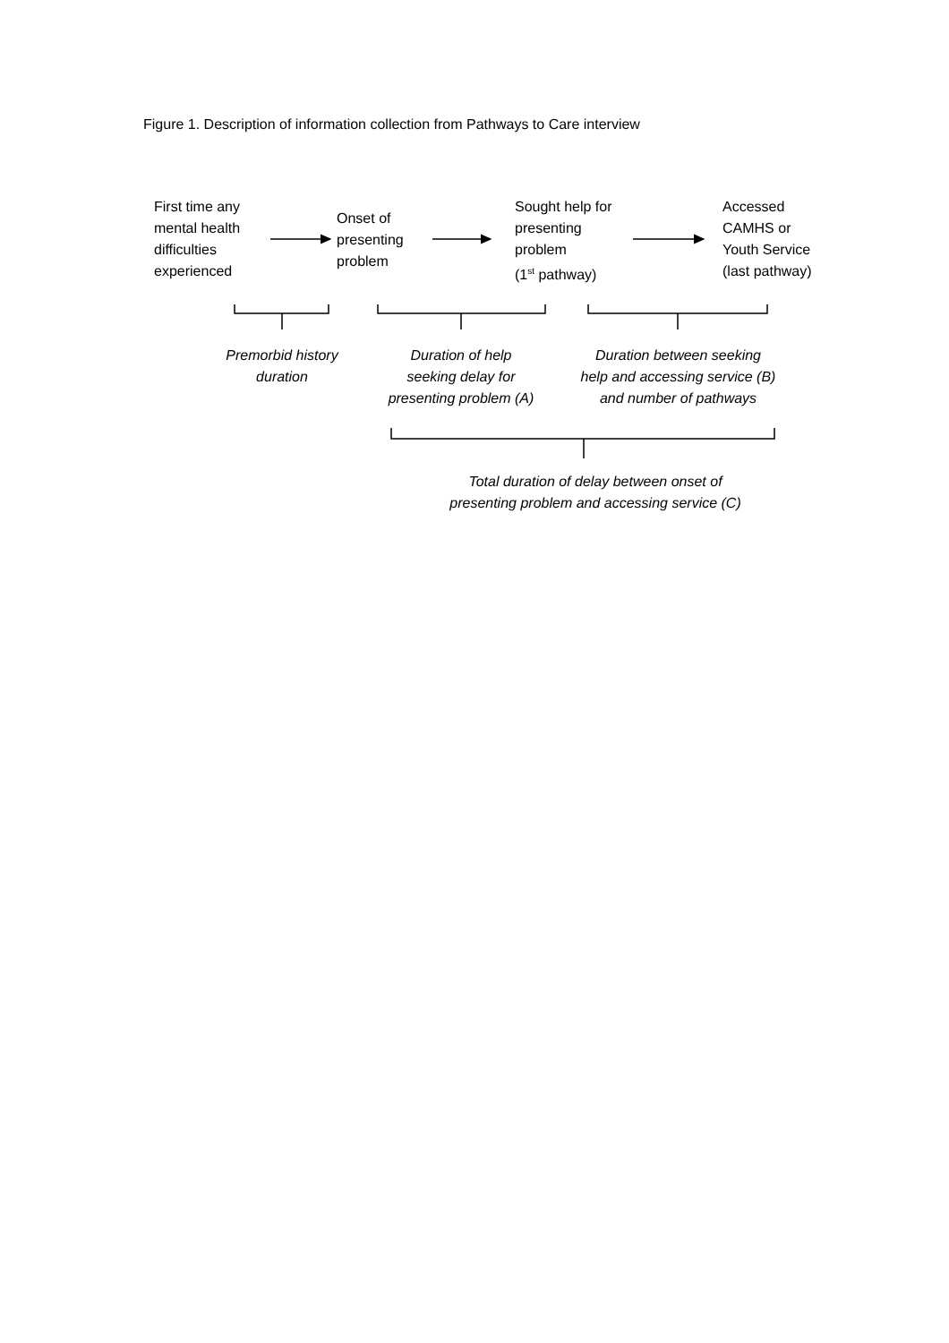Figure 1. Description of information collection from Pathways to Care interview
First time any
mental health
difficulties
experienced
Onset of
presenting
problem
Sought help for
presenting
problem
(1<sup>st</sup> pathway)
Accessed
CAMHS or
Youth Service
(last pathway)
Premorbid history
duration
Duration of help
seeking delay for
presenting problem (A)
Duration between seeking
help and accessing service (B)
and number of pathways
Total duration of delay between onset of
presenting problem and accessing service (C)